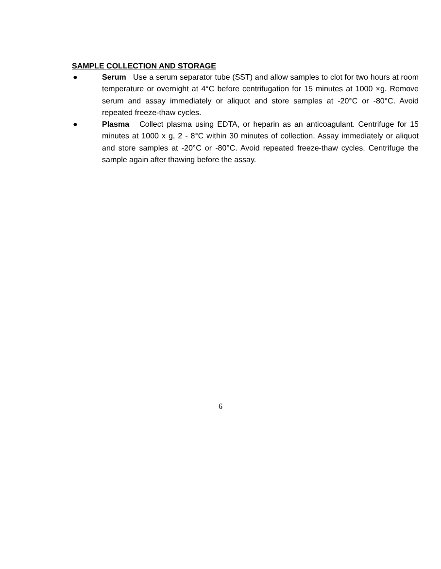SAMPLE COLLECTION AND STORAGE
● Serum Use a serum separator tube (SST) and allow samples to clot for two hours at room temperature or overnight at 4°C before centrifugation for 15 minutes at 1000 ×g. Remove serum and assay immediately or aliquot and store samples at -20°C or -80°C. Avoid repeated freeze-thaw cycles.
● Plasma Collect plasma using EDTA, or heparin as an anticoagulant. Centrifuge for 15 minutes at 1000 x g, 2 - 8°C within 30 minutes of collection. Assay immediately or aliquot and store samples at -20°C or -80°C. Avoid repeated freeze-thaw cycles. Centrifuge the sample again after thawing before the assay.
6